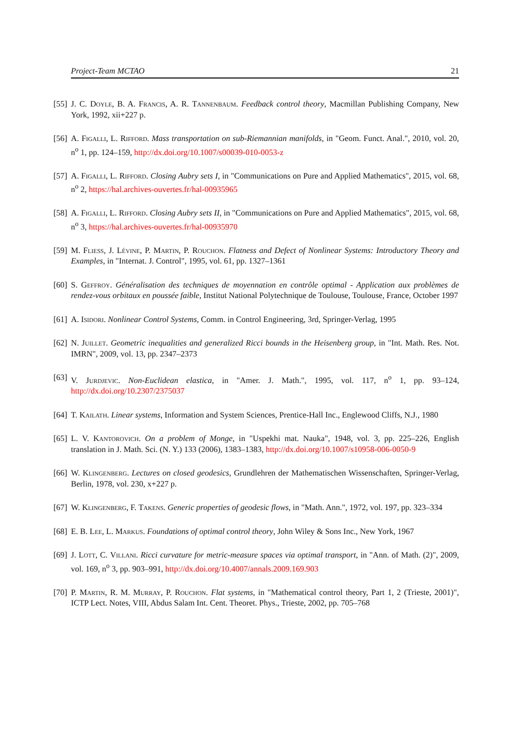Project-Team MCTAO 21
[55] J. C. Doyle, B. A. Francis, A. R. Tannenbaum. Feedback control theory, Macmillan Publishing Company, New York, 1992, xii+227 p.
[56] A. Figalli, L. Rifford. Mass transportation on sub-Riemannian manifolds, in "Geom. Funct. Anal.", 2010, vol. 20, n<sup>o</sup> 1, pp. 124–159, http://dx.doi.org/10.1007/s00039-010-0053-z
[57] A. Figalli, L. Rifford. Closing Aubry sets I, in "Communications on Pure and Applied Mathematics", 2015, vol. 68, n<sup>o</sup> 2, https://hal.archives-ouvertes.fr/hal-00935965
[58] A. Figalli, L. Rifford. Closing Aubry sets II, in "Communications on Pure and Applied Mathematics", 2015, vol. 68, n<sup>o</sup> 3, https://hal.archives-ouvertes.fr/hal-00935970
[59] M. Fliess, J. Lévine, P. Martin, P. Rouchon. Flatness and Defect of Nonlinear Systems: Introductory Theory and Examples, in "Internat. J. Control", 1995, vol. 61, pp. 1327–1361
[60] S. Geffroy. Généralisation des techniques de moyennation en contrôle optimal - Application aux problèmes de rendez-vous orbitaux en poussée faible, Institut National Polytechnique de Toulouse, Toulouse, France, October 1997
[61] A. Isidori. Nonlinear Control Systems, Comm. in Control Engineering, 3rd, Springer-Verlag, 1995
[62] N. Juillet. Geometric inequalities and generalized Ricci bounds in the Heisenberg group, in "Int. Math. Res. Not. IMRN", 2009, vol. 13, pp. 2347–2373
[63] V. Jurdjevic. Non-Euclidean elastica, in "Amer. J. Math.", 1995, vol. 117, n<sup>o</sup> 1, pp. 93–124, http://dx.doi.org/10.2307/2375037
[64] T. Kailath. Linear systems, Information and System Sciences, Prentice-Hall Inc., Englewood Cliffs, N.J., 1980
[65] L. V. Kantorovich. On a problem of Monge, in "Uspekhi mat. Nauka", 1948, vol. 3, pp. 225–226, English translation in J. Math. Sci. (N. Y.) 133 (2006), 1383–1383, http://dx.doi.org/10.1007/s10958-006-0050-9
[66] W. Klingenberg. Lectures on closed geodesics, Grundlehren der Mathematischen Wissenschaften, Springer-Verlag, Berlin, 1978, vol. 230, x+227 p.
[67] W. Klingenberg, F. Takens. Generic properties of geodesic flows, in "Math. Ann.", 1972, vol. 197, pp. 323–334
[68] E. B. Lee, L. Markus. Foundations of optimal control theory, John Wiley & Sons Inc., New York, 1967
[69] J. Lott, C. Villani. Ricci curvature for metric-measure spaces via optimal transport, in "Ann. of Math. (2)", 2009, vol. 169, n<sup>o</sup> 3, pp. 903–991, http://dx.doi.org/10.4007/annals.2009.169.903
[70] P. Martin, R. M. Murray, P. Rouchon. Flat systems, in "Mathematical control theory, Part 1, 2 (Trieste, 2001)", ICTP Lect. Notes, VIII, Abdus Salam Int. Cent. Theoret. Phys., Trieste, 2002, pp. 705–768